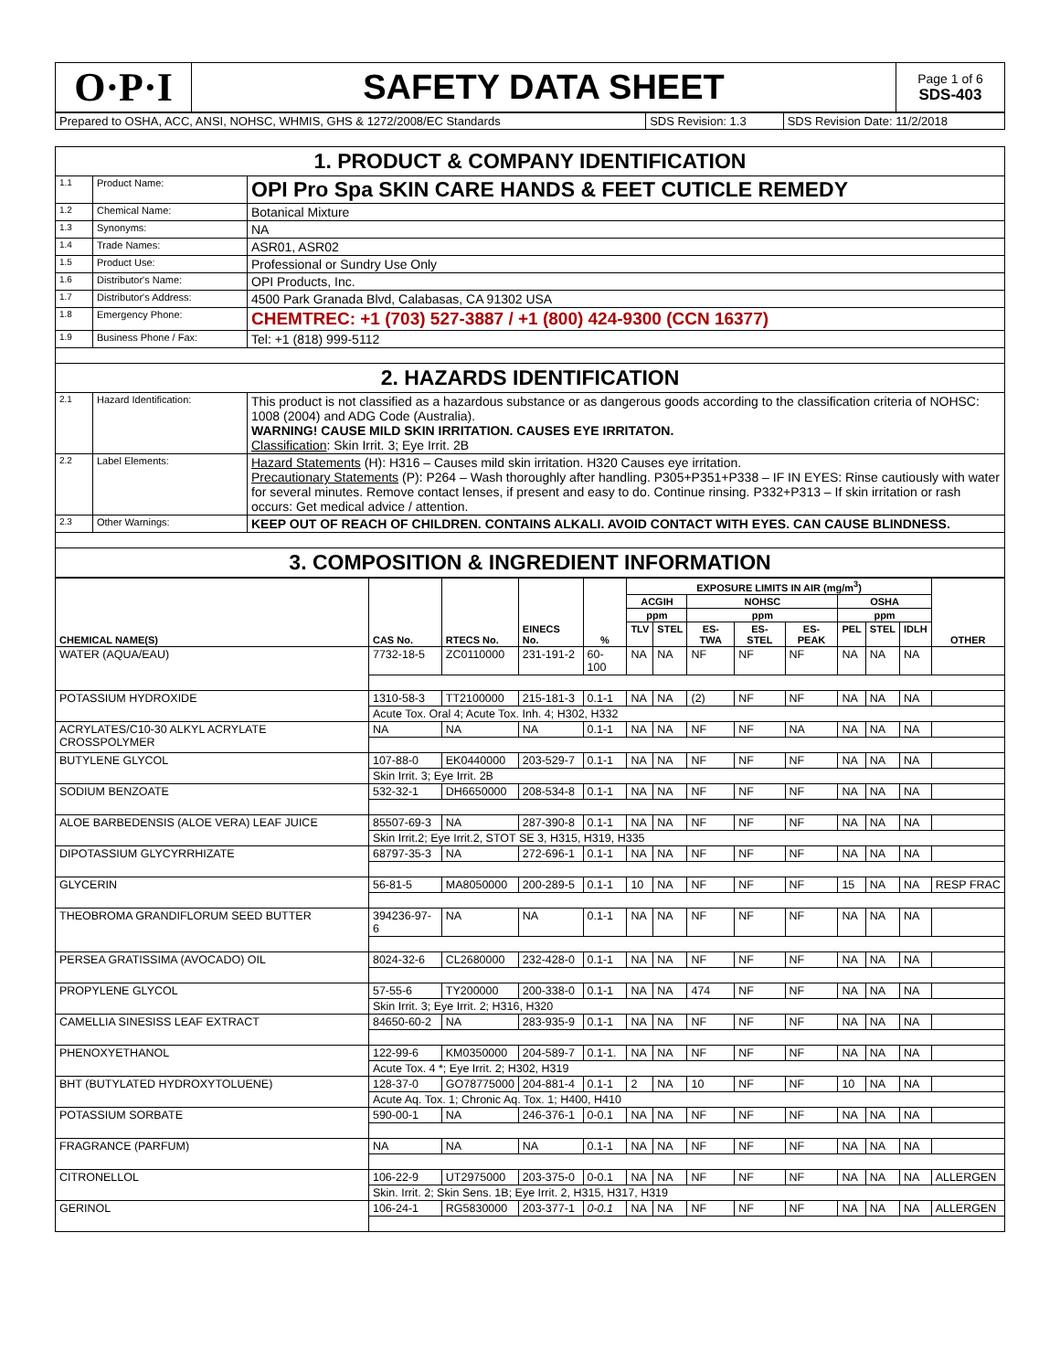| O·P·I | SAFETY DATA SHEET | Page 1 of 6 SDS-403 |
| Prepared to OSHA, ACC, ANSI, NOHSC, WHMIS, GHS & 1272/2008/EC Standards | SDS Revision: 1.3 | SDS Revision Date: 11/2/2018 |
| 1. PRODUCT & COMPANY IDENTIFICATION | | |
| 1.1 | Product Name: | OPI Pro Spa SKIN CARE HANDS & FEET CUTICLE REMEDY |
| 1.2 | Chemical Name: | Botanical Mixture |
| 1.3 | Synonyms: | NA |
| 1.4 | Trade Names: | ASR01, ASR02 |
| 1.5 | Product Use: | Professional or Sundry Use Only |
| 1.6 | Distributor's Name: | OPI Products, Inc. |
| 1.7 | Distributor's Address: | 4500 Park Granada Blvd, Calabasas, CA 91302 USA |
| 1.8 | Emergency Phone: | CHEMTREC: +1 (703) 527-3887 / +1 (800) 424-9300 (CCN 16377) |
| 1.9 | Business Phone / Fax: | Tel: +1 (818) 999-5112 |
| 2. HAZARDS IDENTIFICATION | | |
| 2.1 | Hazard Identification: | This product is not classified as a hazardous substance or as dangerous goods according to the classification criteria of NOHSC: 1008 (2004) and ADG Code (Australia). WARNING! CAUSE MILD SKIN IRRITATION. CAUSES EYE IRRITATON. Classification : Skin Irrit. 3; Eye Irrit. 2B |
| 2.2 | Label Elements: | Hazard Statements (H): H316 – Causes mild skin irritation. H320 Causes eye irritation. Precautionary Statements (P): P264 – Wash thoroughly after handling. P305+P351+P338 – IF IN EYES: Rinse cautiously with water for several minutes. Remove contact lenses, if present and easy to do. Continue rinsing. P332+P313 – If skin irritation or rash occurs: Get medical advice / attention. |
| 2.3 | Other Warnings: | KEEP OUT OF REACH OF CHILDREN. CONTAINS ALKALI. AVOID CONTACT WITH EYES. CAN CAUSE BLINDNESS. |
| 3. COMPOSITION & INGREDIENT INFORMATION | | |
| CHEMICAL NAME(S) | CAS No. | RTECS No. | EINECS No. | % | EXPOSURE LIMITS IN AIR (mg/m<sup>3</sup>) | | | | | | | | OTHER |
| --- | --- | --- | --- | --- | --- | --- | --- | --- | --- | --- | --- | --- | --- |
| | | | | | ACGIH | | NOHSC | | | OSHA | | | |
| | | | | | ppm | | ppm | | | ppm | | | |
| | | | | | TLV | STEL | ES-TWA | ES-STEL | ES-PEAK | PEL | STEL | IDLH | |
| WATER (AQUA/EAU) | 7732-18-5 | ZC0110000 | 231-191-2 | 60-100 | NA | NA | NF | NF | NF | NA | NA | NA | |
| POTASSIUM HYDROXIDE | 1310-58-3 | TT2100000 | 215-181-3 | 0.1-1 | NA | NA | (2) | NF | NF | NA | NA | NA | |
| | Acute Tox. Oral 4; Acute Tox. Inh. 4; H302, H332 | | | | | | | | | | | | |
| ACRYLATES/C10-30 ALKYL ACRYLATE CROSSPOLYMER | NA | NA | NA | 0.1-1 | NA | NA | NF | NF | NA | NA | NA | NA | |
| BUTYLENE GLYCOL | 107-88-0 | EK0440000 | 203-529-7 | 0.1-1 | NA | NA | NF | NF | NF | NA | NA | NA | |
| | Skin Irrit. 3; Eye Irrit. 2B | | | | | | | | | | | | |
| SODIUM BENZOATE | 532-32-1 | DH6650000 | 208-534-8 | 0.1-1 | NA | NA | NF | NF | NF | NA | NA | NA | |
| ALOE BARBEDENSIS (ALOE VERA) LEAF JUICE | 85507-69-3 | NA | 287-390-8 | 0.1-1 | NA | NA | NF | NF | NF | NA | NA | NA | |
| | Skin Irrit.2; Eye Irrit.2, STOT SE 3, H315, H319, H335 | | | | | | | | | | | | |
| DIPOTASSIUM GLYCYRRHIZATE | 68797-35-3 | NA | 272-696-1 | 0.1-1 | NA | NA | NF | NF | NF | NA | NA | NA | |
| GLYCERIN | 56-81-5 | MA8050000 | 200-289-5 | 0.1-1 | 10 | NA | NF | NF | NF | 15 | NA | NA | RESP FRAC |
| THEOBROMA GRANDIFLORUM SEED BUTTER | 394236-97-6 | NA | NA | 0.1-1 | NA | NA | NF | NF | NF | NA | NA | NA | |
| PERSEA GRATISSIMA (AVOCADO) OIL | 8024-32-6 | CL2680000 | 232-428-0 | 0.1-1 | NA | NA | NF | NF | NF | NA | NA | NA | |
| PROPYLENE GLYCOL | 57-55-6 | TY200000 | 200-338-0 | 0.1-1 | NA | NA | 474 | NF | NF | NA | NA | NA | |
| | Skin Irrit. 3; Eye Irrit. 2; H316, H320 | | | | | | | | | | | | |
| CAMELLIA SINESISS LEAF EXTRACT | 84650-60-2 | NA | 283-935-9 | 0.1-1 | NA | NA | NF | NF | NF | NA | NA | NA | |
| PHENOXYETHANOL | 122-99-6 | KM0350000 | 204-589-7 | 0.1-1. | NA | NA | NF | NF | NF | NA | NA | NA | |
| | Acute Tox. 4 *; Eye Irrit. 2; H302, H319 | | | | | | | | | | | | |
| BHT (BUTYLATED HYDROXYTOLUENE) | 128-37-0 | GO78775000 | 204-881-4 | 0.1-1 | 2 | NA | 10 | NF | NF | 10 | NA | NA | |
| | Acute Aq. Tox. 1; Chronic Aq. Tox. 1; H400, H410 | | | | | | | | | | | | |
| POTASSIUM SORBATE | 590-00-1 | NA | 246-376-1 | 0-0.1 | NA | NA | NF | NF | NF | NA | NA | NA | |
| FRAGRANCE (PARFUM) | NA | NA | NA | 0.1-1 | NA | NA | NF | NF | NF | NA | NA | NA | |
| CITRONELLOL | 106-22-9 | UT2975000 | 203-375-0 | 0-0.1 | NA | NA | NF | NF | NF | NA | NA | NA | ALLERGEN |
| | Skin. Irrit. 2; Skin Sens. 1B; Eye Irrit. 2, H315, H317, H319 | | | | | | | | | | | | |
| GERINOL | 106-24-1 | RG5830000 | 203-377-1 | 0-0.1 | NA | NA | NF | NF | NF | NA | NA | NA | ALLERGEN |